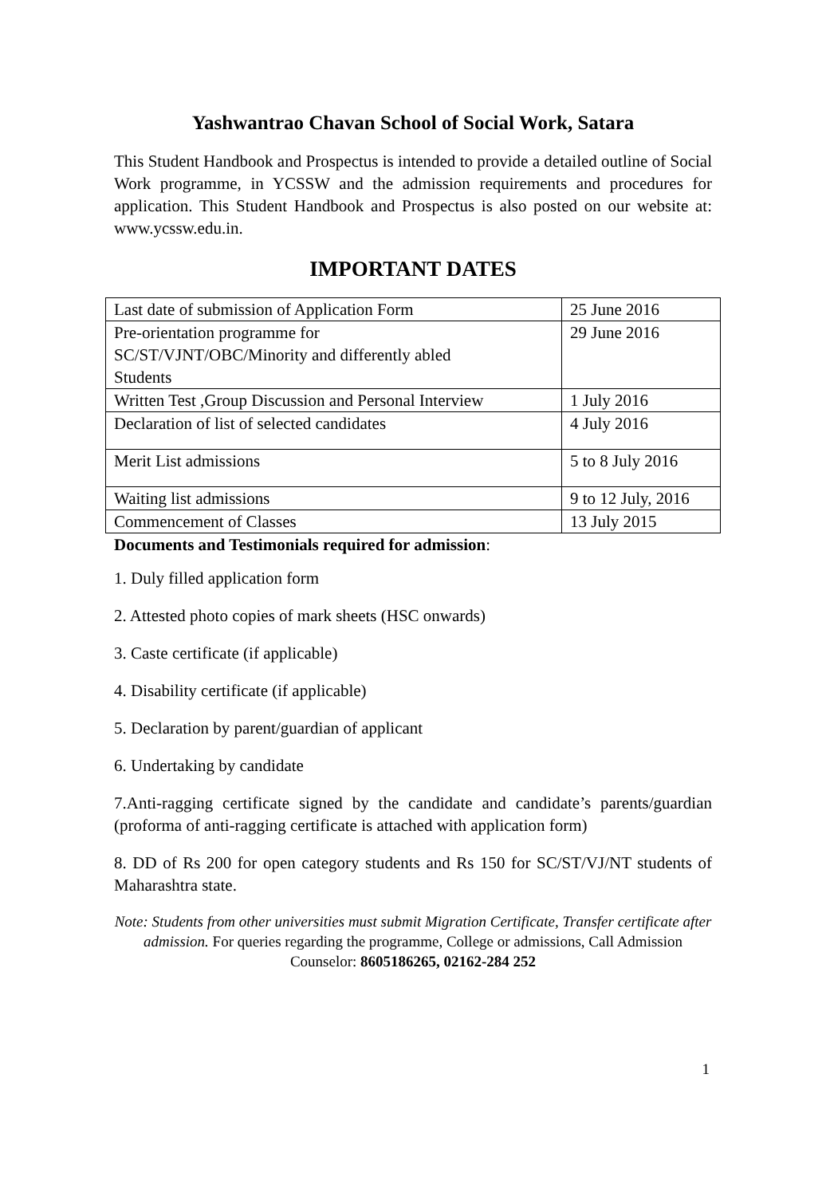Yashwantrao Chavan School of Social Work, Satara
This Student Handbook and Prospectus is intended to provide a detailed outline of Social Work programme, in YCSSW and the admission requirements and procedures for application. This Student Handbook and Prospectus is also posted on our website at: www.ycssw.edu.in.
IMPORTANT DATES
| Last date of submission of Application Form | 25 June 2016 |
| Pre-orientation programme for SC/ST/VJNT/OBC/Minority and differently abled Students | 29 June 2016 |
| Written Test ,Group Discussion and Personal Interview | 1 July 2016 |
| Declaration of list of selected candidates | 4 July 2016 |
| Merit List admissions | 5 to 8 July 2016 |
| Waiting list admissions | 9 to 12 July, 2016 |
| Commencement of Classes | 13 July 2015 |
Documents and Testimonials required for admission:
1. Duly filled application form
2. Attested photo copies of mark sheets (HSC onwards)
3. Caste certificate (if applicable)
4. Disability certificate (if applicable)
5. Declaration by parent/guardian of applicant
6. Undertaking by candidate
7.Anti-ragging certificate signed by the candidate and candidate’s parents/guardian (proforma of anti-ragging certificate is attached with application form)
8. DD of Rs 200 for open category students and Rs 150 for SC/ST/VJ/NT students of Maharashtra state.
Note: Students from other universities must submit Migration Certificate, Transfer certificate after admission. For queries regarding the programme, College or admissions, Call Admission Counselor: 8605186265, 02162-284 252
1